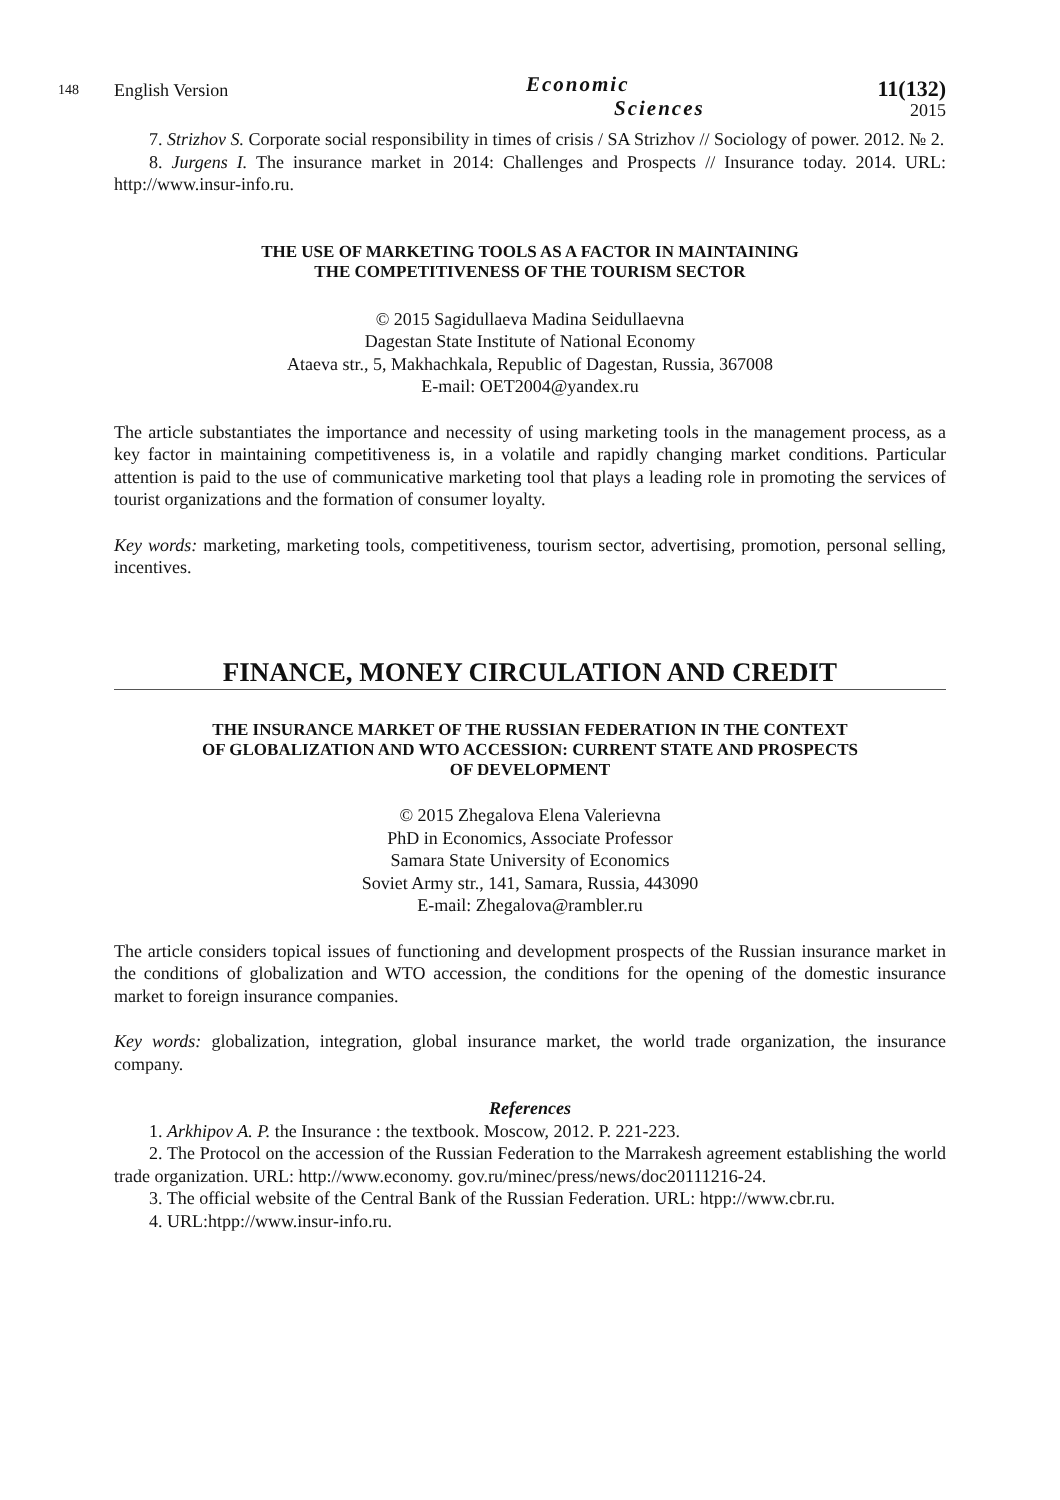148 English Version
Economic
Sciences
11(132)
2015
7. Strizhov S. Corporate social responsibility in times of crisis / SA Strizhov // Sociology of power. 2012. № 2.
8. Jurgens I. The insurance market in 2014: Challenges and Prospects // Insurance today. 2014. URL: http://www.insur-info.ru.
THE USE OF MARKETING TOOLS AS A FACTOR IN MAINTAINING
THE COMPETITIVENESS OF THE TOURISM SECTOR
© 2015 Sagidullaeva Madina Seidullaevna
Dagestan State Institute of National Economy
Ataeva str., 5, Makhachkala, Republic of Dagestan, Russia, 367008
E-mail: OET2004@yandex.ru
The article substantiates the importance and necessity of using marketing tools in the management process, as a key factor in maintaining competitiveness is, in a volatile and rapidly changing market conditions. Particular attention is paid to the use of communicative marketing tool that plays a leading role in promoting the services of tourist organizations and the formation of consumer loyalty.
Key words: marketing, marketing tools, competitiveness, tourism sector, advertising, promotion, personal selling, incentives.
FINANCE, MONEY CIRCULATION AND CREDIT
THE INSURANCE MARKET OF THE RUSSIAN FEDERATION IN THE CONTEXT
OF GLOBALIZATION AND WTO ACCESSION: CURRENT STATE AND PROSPECTS
OF DEVELOPMENT
© 2015 Zhegalova Elena Valerievna
PhD in Economics, Associate Professor
Samara State University of Economics
Soviet Army str., 141, Samara, Russia, 443090
E-mail: Zhegalova@rambler.ru
The article considers topical issues of functioning and development prospects of the Russian insurance market in the conditions of globalization and WTO accession, the conditions for the opening of the domestic insurance market to foreign insurance companies.
Key words: globalization, integration, global insurance market, the world trade organization, the insurance company.
References
1. Arkhipov A. P. the Insurance : the textbook. Moscow, 2012. P. 221-223.
2. The Protocol on the accession of the Russian Federation to the Marrakesh agreement establishing the world trade organization. URL: http://www.economy. gov.ru/minec/press/news/doc20111216-24.
3. The official website of the Central Bank of the Russian Federation. URL: htpp://www.cbr.ru.
4. URL:htpp://www.insur-info.ru.